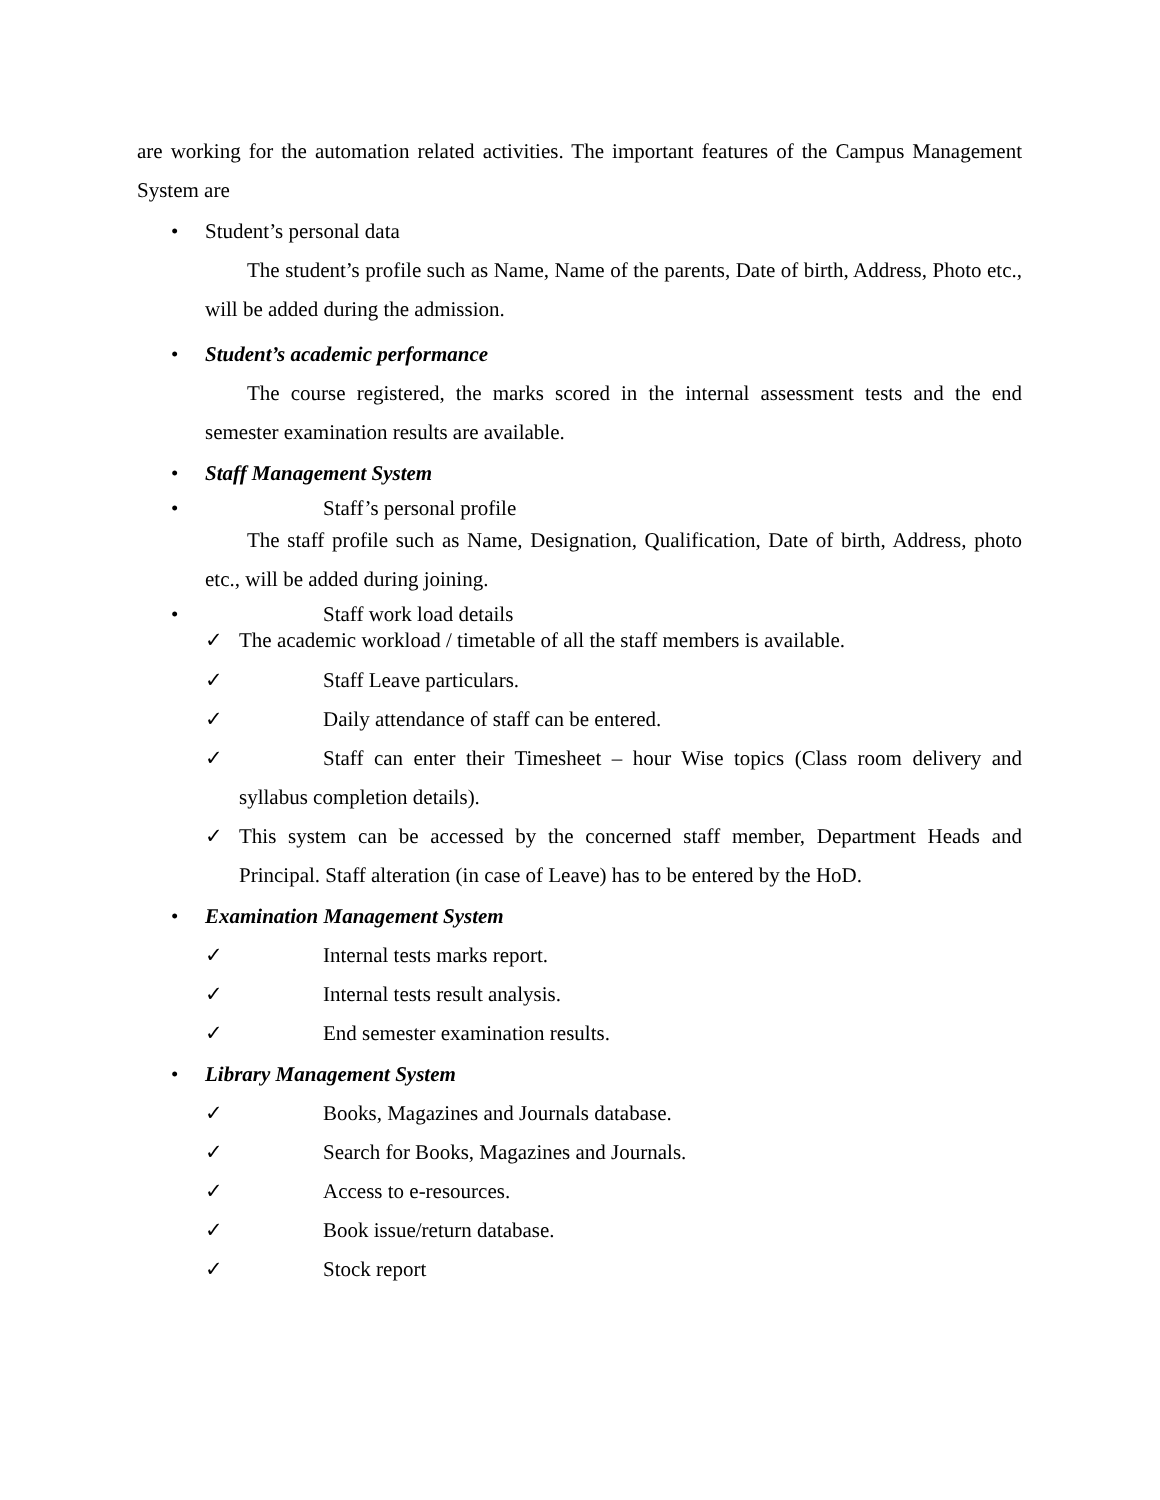are working for the automation related activities. The important features of the Campus Management System are
• Student’s personal data
The student’s profile such as Name, Name of the parents, Date of birth, Address, Photo etc., will be added during the admission.
• Student’s academic performance
The course registered, the marks scored in the internal assessment tests and the end semester examination results are available.
• Staff Management System
• Staff’s personal profile
The staff profile such as Name, Designation, Qualification, Date of birth, Address, photo etc., will be added during joining.
• Staff work load details
✓ The academic workload / timetable of all the staff members is available.
✓ Staff Leave particulars.
✓ Daily attendance of staff can be entered.
✓ Staff can enter their Timesheet – hour Wise topics (Class room delivery and syllabus completion details).
✓ This system can be accessed by the concerned staff member, Department Heads and Principal. Staff alteration (in case of Leave) has to be entered by the HoD.
• Examination Management System
✓ Internal tests marks report.
✓ Internal tests result analysis.
✓ End semester examination results.
• Library Management System
✓ Books, Magazines and Journals database.
✓ Search for Books, Magazines and Journals.
✓ Access to e-resources.
✓ Book issue/return database.
✓ Stock report